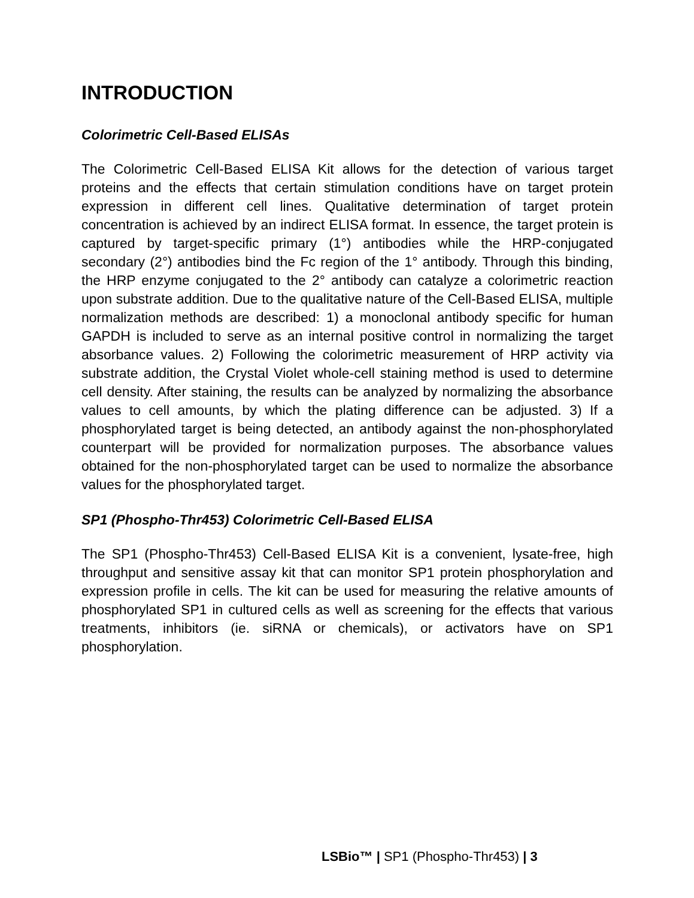INTRODUCTION
Colorimetric Cell-Based ELISAs
The Colorimetric Cell-Based ELISA Kit allows for the detection of various target proteins and the effects that certain stimulation conditions have on target protein expression in different cell lines. Qualitative determination of target protein concentration is achieved by an indirect ELISA format. In essence, the target protein is captured by target-specific primary (1°) antibodies while the HRP-conjugated secondary (2°) antibodies bind the Fc region of the 1° antibody. Through this binding, the HRP enzyme conjugated to the 2° antibody can catalyze a colorimetric reaction upon substrate addition. Due to the qualitative nature of the Cell-Based ELISA, multiple normalization methods are described: 1) a monoclonal antibody specific for human GAPDH is included to serve as an internal positive control in normalizing the target absorbance values. 2) Following the colorimetric measurement of HRP activity via substrate addition, the Crystal Violet whole-cell staining method is used to determine cell density. After staining, the results can be analyzed by normalizing the absorbance values to cell amounts, by which the plating difference can be adjusted. 3) If a phosphorylated target is being detected, an antibody against the non-phosphorylated counterpart will be provided for normalization purposes. The absorbance values obtained for the non-phosphorylated target can be used to normalize the absorbance values for the phosphorylated target.
SP1 (Phospho-Thr453) Colorimetric Cell-Based ELISA
The SP1 (Phospho-Thr453) Cell-Based ELISA Kit is a convenient, lysate-free, high throughput and sensitive assay kit that can monitor SP1 protein phosphorylation and expression profile in cells. The kit can be used for measuring the relative amounts of phosphorylated SP1 in cultured cells as well as screening for the effects that various treatments, inhibitors (ie. siRNA or chemicals), or activators have on SP1 phosphorylation.
LSBio™ | SP1 (Phospho-Thr453) | 3